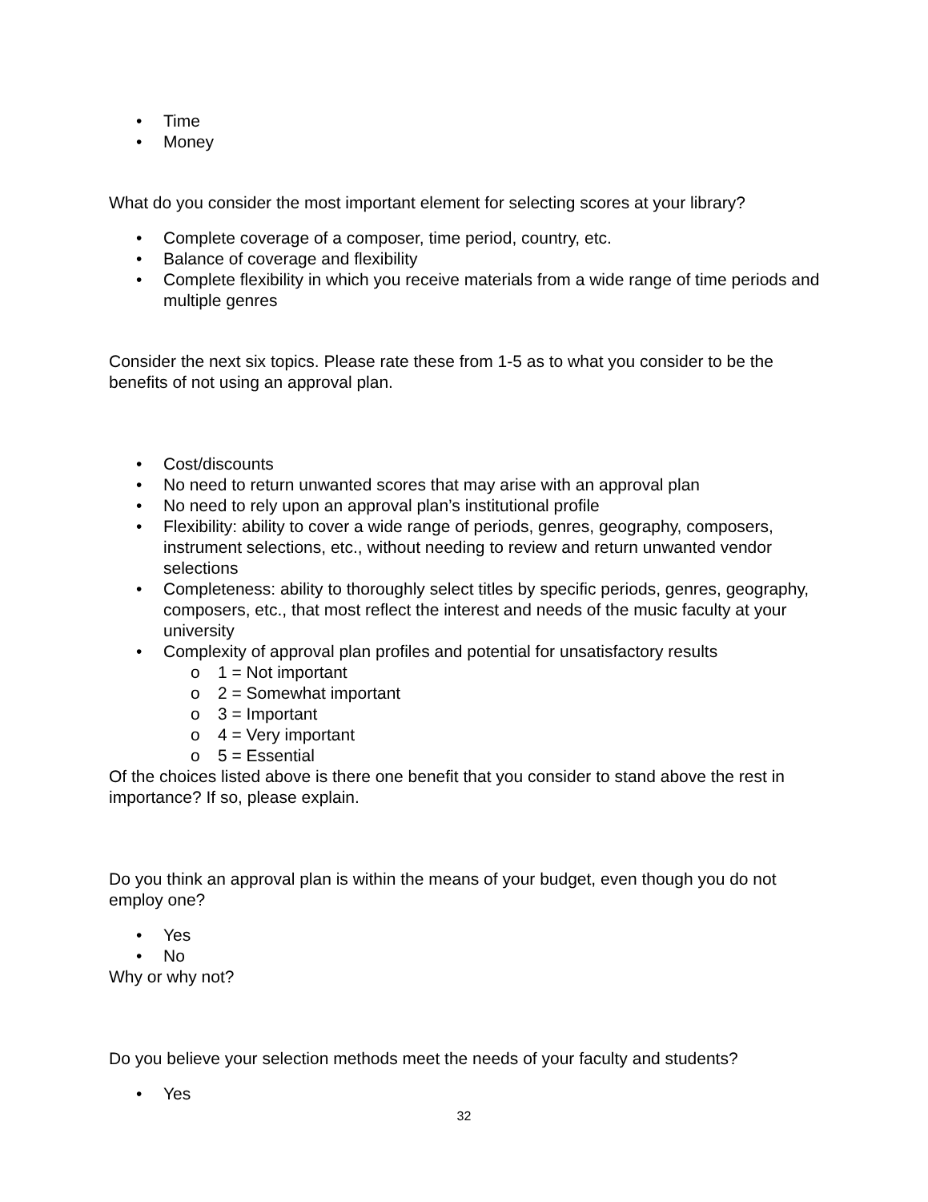• Time
• Money
What do you consider the most important element for selecting scores at your library?
• Complete coverage of a composer, time period, country, etc.
• Balance of coverage and flexibility
• Complete flexibility in which you receive materials from a wide range of time periods and multiple genres
Consider the next six topics. Please rate these from 1-5 as to what you consider to be the benefits of not using an approval plan.
• Cost/discounts
• No need to return unwanted scores that may arise with an approval plan
• No need to rely upon an approval plan’s institutional profile
• Flexibility: ability to cover a wide range of periods, genres, geography, composers, instrument selections, etc., without needing to review and return unwanted vendor selections
• Completeness: ability to thoroughly select titles by specific periods, genres, geography, composers, etc., that most reflect the interest and needs of the music faculty at your university
• Complexity of approval plan profiles and potential for unsatisfactory results
o 1 = Not important
o 2 = Somewhat important
o 3 = Important
o 4 = Very important
o 5 = Essential
Of the choices listed above is there one benefit that you consider to stand above the rest in importance? If so, please explain.
Do you think an approval plan is within the means of your budget, even though you do not employ one?
• Yes
• No
Why or why not?
Do you believe your selection methods meet the needs of your faculty and students?
• Yes
32